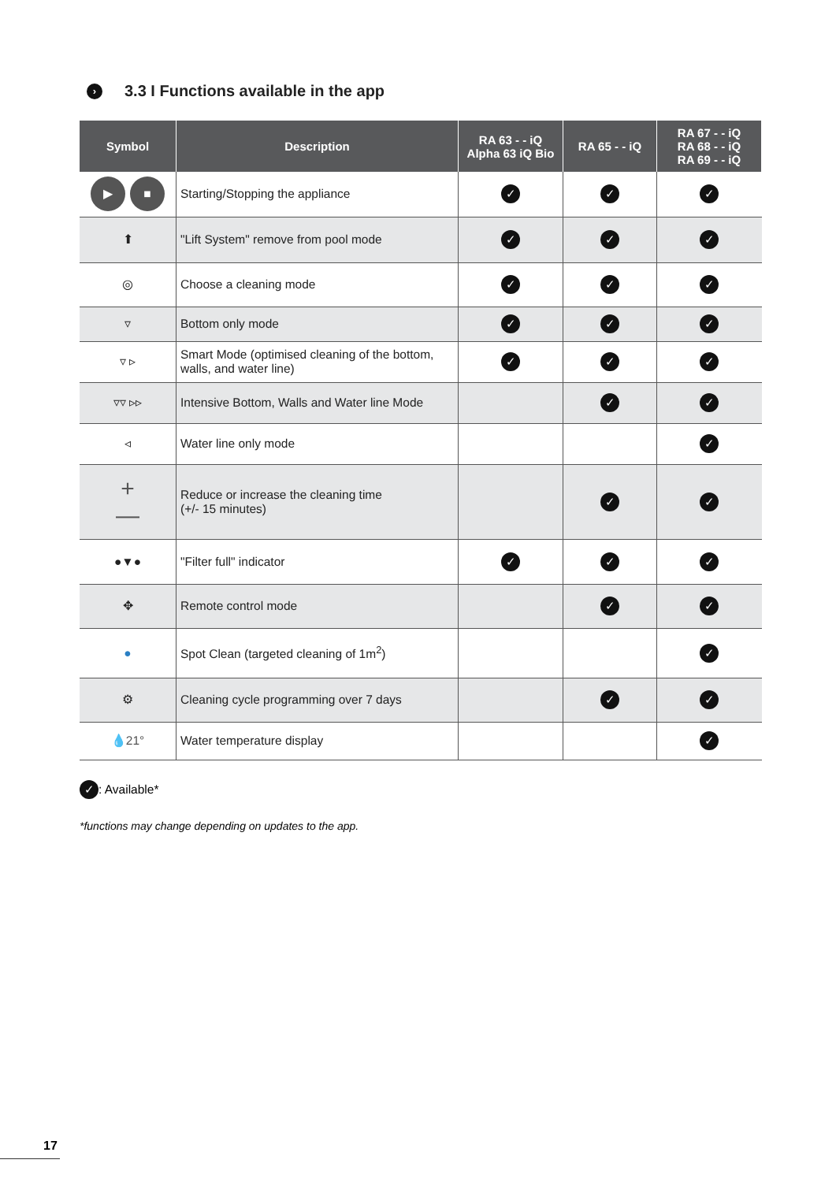› 3.3 I Functions available in the app
| Symbol | Description | RA 63 - - iQ Alpha 63 iQ Bio | RA 65 - - iQ | RA 67 - - iQ RA 68 - - iQ RA 69 - - iQ |
| --- | --- | --- | --- | --- |
| ▶ ■ | Starting/Stopping the appliance | ✓ | ✓ | ✓ |
| ⬆ | "Lift System" remove from pool mode | ✓ | ✓ | ✓ |
| ◎ | Choose a cleaning mode | ✓ | ✓ | ✓ |
| ▿ | Bottom only mode | ✓ | ✓ | ✓ |
| ▿ ▹ | Smart Mode (optimised cleaning of the bottom, walls, and water line) | ✓ | ✓ | ✓ |
| ▿▿ ▹▹ | Intensive Bottom, Walls and Water line Mode | | ✓ | ✓ |
| ◃ | Water line only mode | | | ✓ |
| + — | Reduce or increase the cleaning time (+/- 15 minutes) | | ✓ | ✓ |
| ●▼● | "Filter full" indicator | ✓ | ✓ | ✓ |
| ✥ | Remote control mode | | ✓ | ✓ |
| ● | Spot Clean (targeted cleaning of 1m<sup>2</sup>) | | | ✓ |
| ⚙ | Cleaning cycle programming over 7 days | | ✓ | ✓ |
| 💧 21° | Water temperature display | | | ✓ |
✓: Available*
*functions may change depending on updates to the app.
17